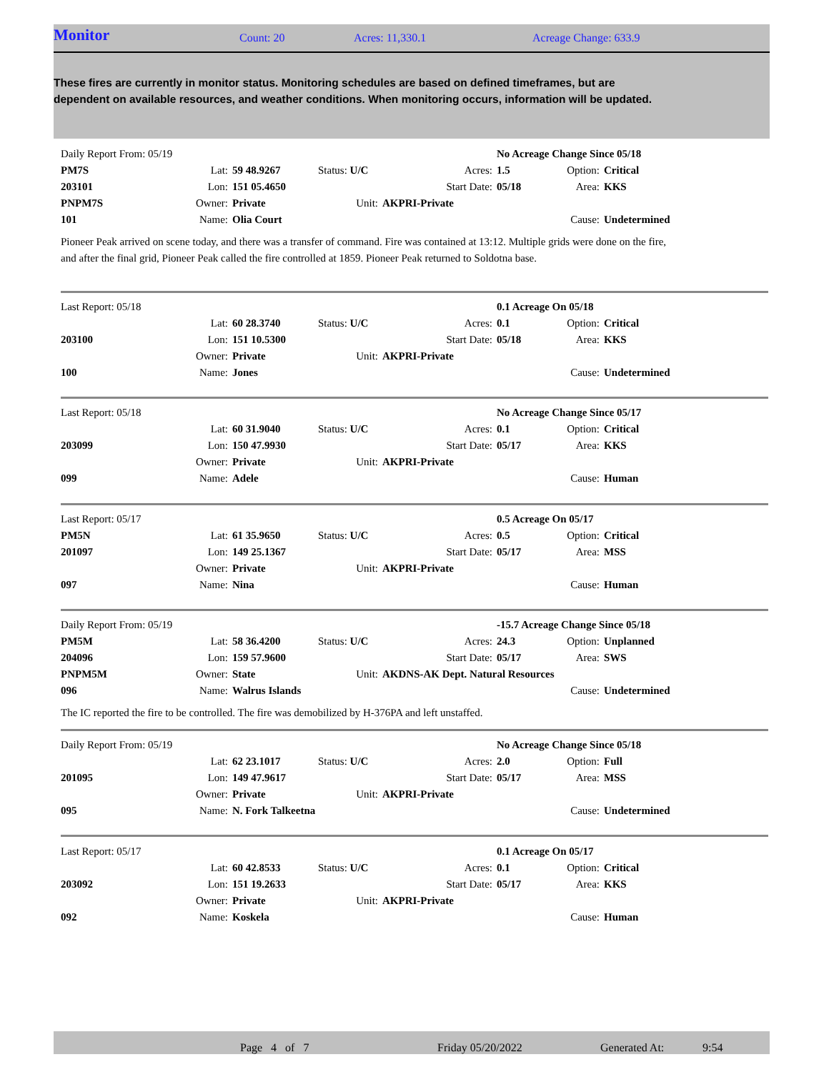Monitor Count: 20 Acres: 11,330.1 Acreage Change: 633.9
These fires are currently in monitor status. Monitoring schedules are based on defined timeframes, but are dependent on available resources, and weather conditions. When monitoring occurs, information will be updated.
| Daily Report From: 05/19 | | | | | No Acreage Change Since 05/18 | | |
| PM7S | Lat: | 59 48.9267 | Status: U/C | Acres: | 1.5 | Option: | Critical |
| 203101 | Lon: | 151 05.4650 | | Start Date: | 05/18 | Area: | KKS |
| PNPM7S | Owner: | Private | Unit: | AKPRI-Private | | | |
| 101 | Name: | Olia Court | | | | Cause: | Undetermined |
Pioneer Peak arrived on scene today, and there was a transfer of command. Fire was contained at 13:12. Multiple grids were done on the fire, and after the final grid, Pioneer Peak called the fire controlled at 1859. Pioneer Peak returned to Soldotna base.
| Last Report: 05/18 | | | | | 0.1 Acreage On 05/18 | | |
| | Lat: | 60 28.3740 | Status: U/C | Acres: | 0.1 | Option: | Critical |
| 203100 | Lon: | 151 10.5300 | | Start Date: | 05/18 | Area: | KKS |
| | Owner: | Private | Unit: | AKPRI-Private | | | |
| 100 | Name: | Jones | | | | Cause: | Undetermined |
| Last Report: 05/18 | | | | | No Acreage Change Since 05/17 | | |
| | Lat: | 60 31.9040 | Status: U/C | Acres: | 0.1 | Option: | Critical |
| 203099 | Lon: | 150 47.9930 | | Start Date: | 05/17 | Area: | KKS |
| | Owner: | Private | Unit: | AKPRI-Private | | | |
| 099 | Name: | Adele | | | | Cause: | Human |
| Last Report: 05/17 | | | | | 0.5 Acreage On 05/17 | | |
| PM5N | Lat: | 61 35.9650 | Status: U/C | Acres: | 0.5 | Option: | Critical |
| 201097 | Lon: | 149 25.1367 | | Start Date: | 05/17 | Area: | MSS |
| | Owner: | Private | Unit: | AKPRI-Private | | | |
| 097 | Name: | Nina | | | | Cause: | Human |
| Daily Report From: 05/19 | | | | | -15.7 Acreage Change Since 05/18 | | |
| PM5M | Lat: | 58 36.4200 | Status: U/C | Acres: | 24.3 | Option: | Unplanned |
| 204096 | Lon: | 159 57.9600 | | Start Date: | 05/17 | Area: | SWS |
| PNPM5M | Owner: | State | Unit: | AKDNS-AK Dept. Natural Resources | | | |
| 096 | Name: | Walrus Islands | | | | Cause: | Undetermined |
The IC reported the fire to be controlled. The fire was demobilized by H-376PA and left unstaffed.
| Daily Report From: 05/19 | | | | | No Acreage Change Since 05/18 | | |
| | Lat: | 62 23.1017 | Status: U/C | Acres: | 2.0 | Option: | Full |
| 201095 | Lon: | 149 47.9617 | | Start Date: | 05/17 | Area: | MSS |
| | Owner: | Private | Unit: | AKPRI-Private | | | |
| 095 | Name: | N. Fork Talkeetna | | | | Cause: | Undetermined |
| Last Report: 05/17 | | | | | 0.1 Acreage On 05/17 | | |
| | Lat: | 60 42.8533 | Status: U/C | Acres: | 0.1 | Option: | Critical |
| 203092 | Lon: | 151 19.2633 | | Start Date: | 05/17 | Area: | KKS |
| | Owner: | Private | Unit: | AKPRI-Private | | | |
| 092 | Name: | Koskela | | | | Cause: | Human |
Page 4 of 7 Friday 05/20/2022 Generated At: 9:54